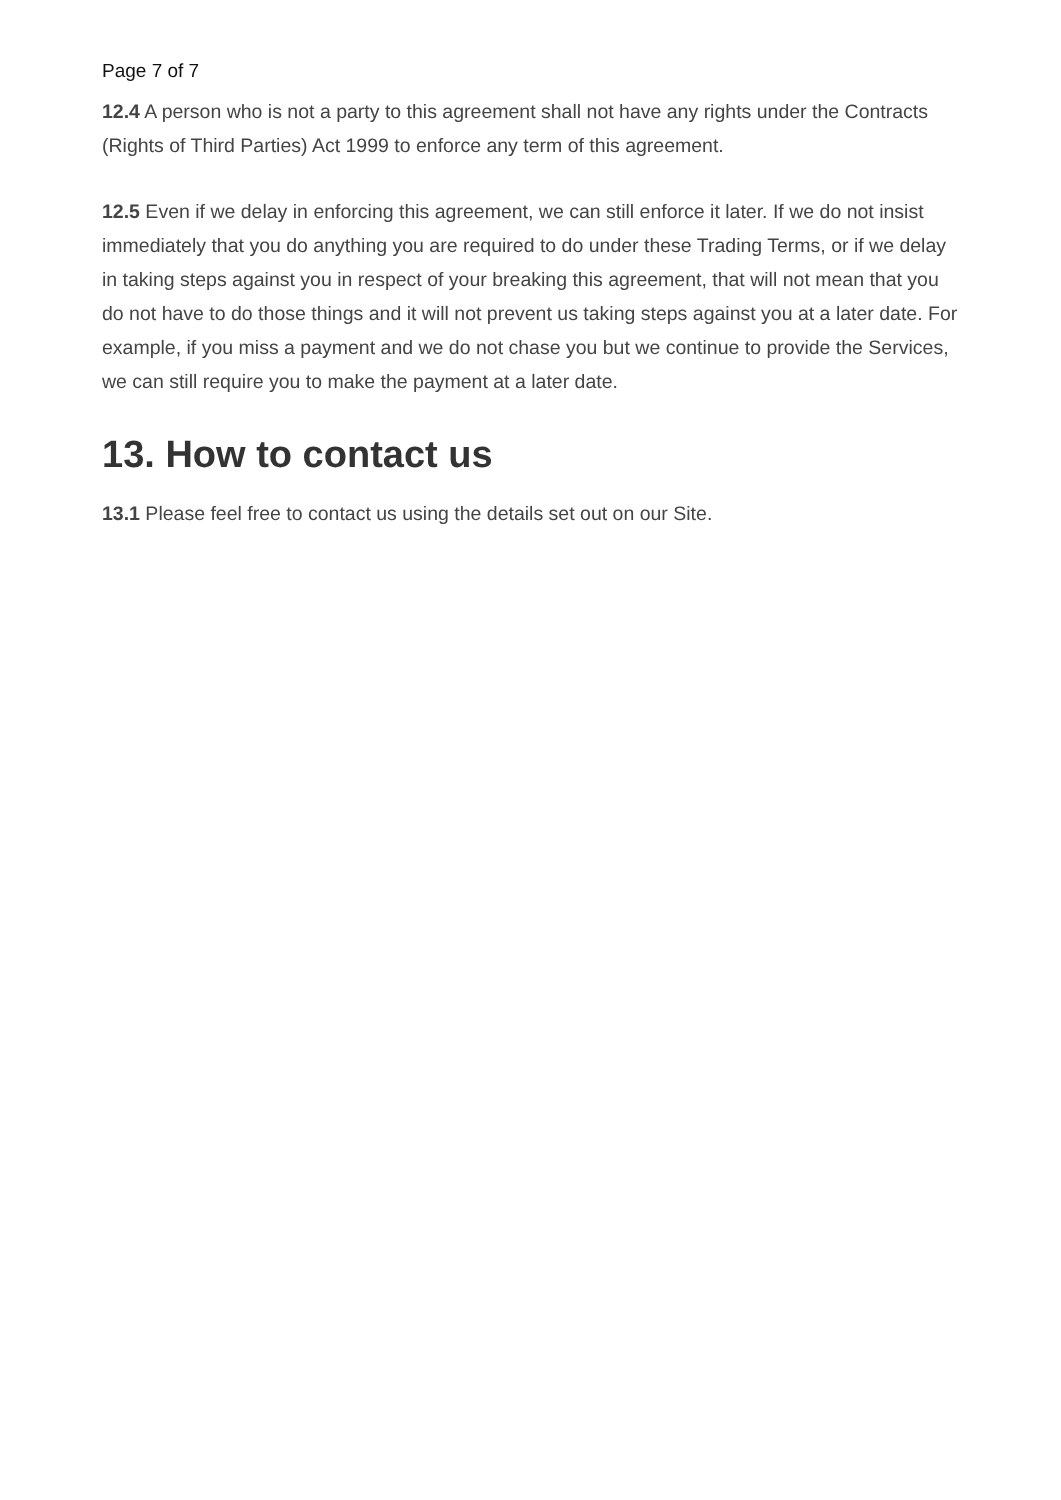Page 7 of 7
12.4 A person who is not a party to this agreement shall not have any rights under the Contracts (Rights of Third Parties) Act 1999 to enforce any term of this agreement.
12.5 Even if we delay in enforcing this agreement, we can still enforce it later. If we do not insist immediately that you do anything you are required to do under these Trading Terms, or if we delay in taking steps against you in respect of your breaking this agreement, that will not mean that you do not have to do those things and it will not prevent us taking steps against you at a later date. For example, if you miss a payment and we do not chase you but we continue to provide the Services, we can still require you to make the payment at a later date.
13. How to contact us
13.1 Please feel free to contact us using the details set out on our Site.